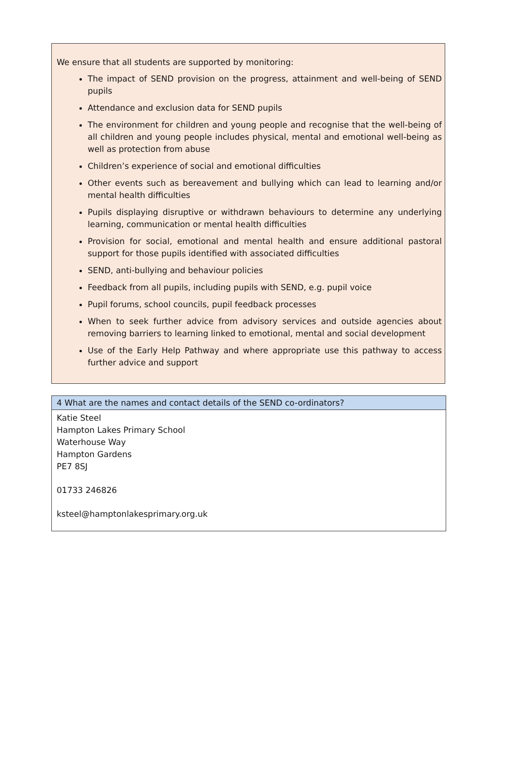We ensure that all students are supported by monitoring:
The impact of SEND provision on the progress, attainment and well-being of SEND pupils
Attendance and exclusion data for SEND pupils
The environment for children and young people and recognise that the well-being of all children and young people includes physical, mental and emotional well-being as well as protection from abuse
Children’s experience of social and emotional difficulties
Other events such as bereavement and bullying which can lead to learning and/or mental health difficulties
Pupils displaying disruptive or withdrawn behaviours to determine any underlying learning, communication or mental health difficulties
Provision for social, emotional and mental health and ensure additional pastoral support for those pupils identified with associated difficulties
SEND, anti-bullying and behaviour policies
Feedback from all pupils, including pupils with SEND, e.g. pupil voice
Pupil forums, school councils, pupil feedback processes
When to seek further advice from advisory services and outside agencies about removing barriers to learning linked to emotional, mental and social development
Use of the Early Help Pathway and where appropriate use this pathway to access further advice and support
4 What are the names and contact details of the SEND co-ordinators?
Katie Steel
Hampton Lakes Primary School
Waterhouse Way
Hampton Gardens
PE7 8SJ
01733 246826
ksteel@hamptonlakesprimary.org.uk